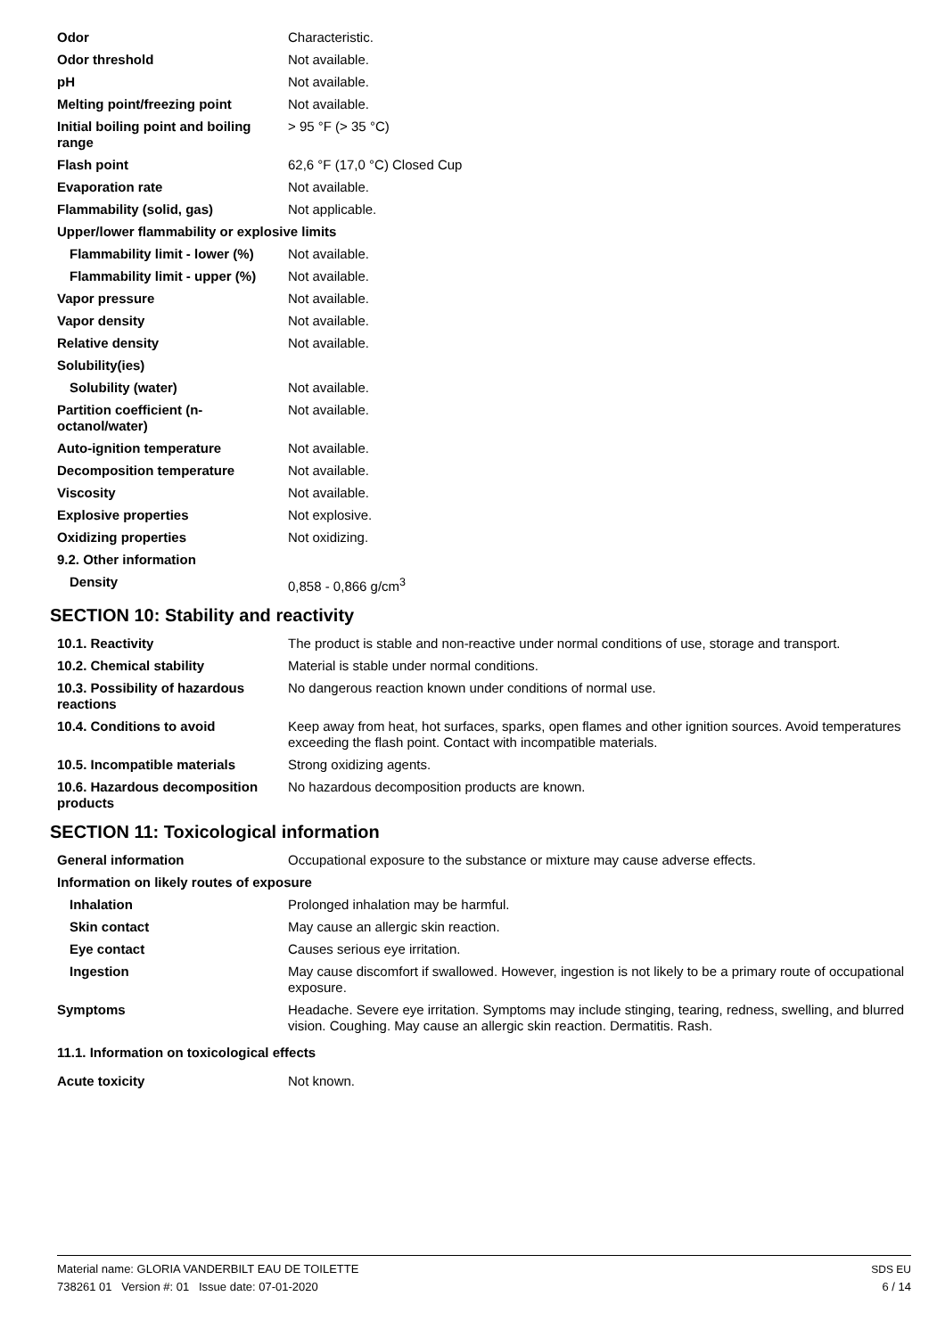| Odor | Characteristic. |
| Odor threshold | Not available. |
| pH | Not available. |
| Melting point/freezing point | Not available. |
| Initial boiling point and boiling range | > 95 °F (> 35 °C) |
| Flash point | 62,6 °F (17,0 °C) Closed Cup |
| Evaporation rate | Not available. |
| Flammability (solid, gas) | Not applicable. |
| Upper/lower flammability or explosive limits | |
| Flammability limit - lower (%) | Not available. |
| Flammability limit - upper (%) | Not available. |
| Vapor pressure | Not available. |
| Vapor density | Not available. |
| Relative density | Not available. |
| Solubility(ies) | |
| Solubility (water) | Not available. |
| Partition coefficient (n-octanol/water) | Not available. |
| Auto-ignition temperature | Not available. |
| Decomposition temperature | Not available. |
| Viscosity | Not available. |
| Explosive properties | Not explosive. |
| Oxidizing properties | Not oxidizing. |
| 9.2. Other information | |
| Density | 0,858 - 0,866 g/cm<sup>3</sup> |
SECTION 10: Stability and reactivity
| 10.1. Reactivity | The product is stable and non-reactive under normal conditions of use, storage and transport. |
| 10.2. Chemical stability | Material is stable under normal conditions. |
| 10.3. Possibility of hazardous reactions | No dangerous reaction known under conditions of normal use. |
| 10.4. Conditions to avoid | Keep away from heat, hot surfaces, sparks, open flames and other ignition sources. Avoid temperatures exceeding the flash point. Contact with incompatible materials. |
| 10.5. Incompatible materials | Strong oxidizing agents. |
| 10.6. Hazardous decomposition products | No hazardous decomposition products are known. |
SECTION 11: Toxicological information
| General information | Occupational exposure to the substance or mixture may cause adverse effects. |
| Information on likely routes of exposure | |
| Inhalation | Prolonged inhalation may be harmful. |
| Skin contact | May cause an allergic skin reaction. |
| Eye contact | Causes serious eye irritation. |
| Ingestion | May cause discomfort if swallowed. However, ingestion is not likely to be a primary route of occupational exposure. |
| Symptoms | Headache. Severe eye irritation. Symptoms may include stinging, tearing, redness, swelling, and blurred vision. Coughing. May cause an allergic skin reaction. Dermatitis. Rash. |
| 11.1. Information on toxicological effects | |
| Acute toxicity | Not known. |
Material name: GLORIA VANDERBILT EAU DE TOILETTE
738261 01 Version #: 01 Issue date: 07-01-2020
SDS EU
6 / 14